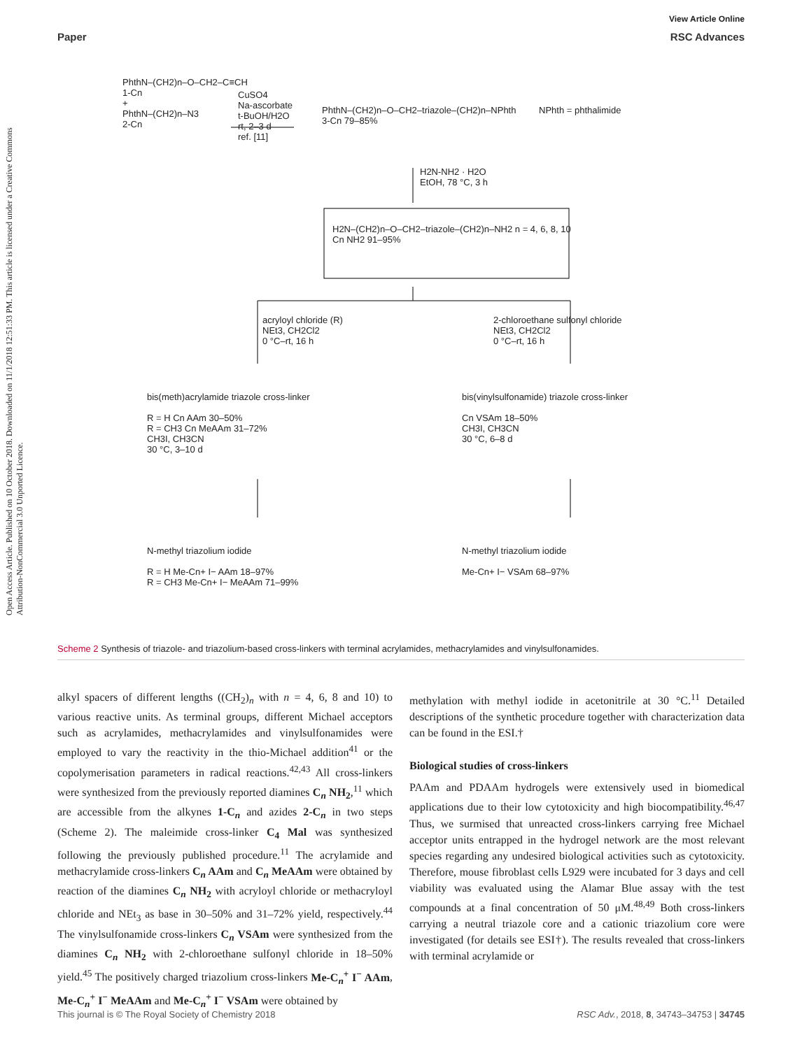View Article Online
Paper RSC Advances
Open Access Article. Published on 10 October 2018. Downloaded on 11/1/2018 12:51:33 PM. This article is licensed under a Creative Commons Attribution-NonCommercial 3.0 Unported Licence.
PhthN–(CH2)n–O–CH2–C≡CH
1-Cn
+
PhthN–(CH2)n–N3
2-Cn
CuSO4
Na-ascorbate
t-BuOH/H2O
rt, 2–3 d
ref. [11]
PhthN–(CH2)n–O–CH2–triazole–(CH2)n–NPhth
3-Cn 79–85%
NPhth = phthalimide
H2N-NH2 · H2O
EtOH, 78 °C, 3 h
H2N–(CH2)n–O–CH2–triazole–(CH2)n–NH2 n = 4, 6, 8, 10
Cn NH2 91–95%
acryloyl chloride (R)
NEt3, CH2Cl2
0 °C–rt, 16 h
2-chloroethane sulfonyl chloride
NEt3, CH2Cl2
0 °C–rt, 16 h
bis(meth)acrylamide triazole cross-linker
R = H Cn AAm 30–50%
R = CH3 Cn MeAAm 31–72%
CH3I, CH3CN
30 °C, 3–10 d
bis(vinylsulfonamide) triazole cross-linker
Cn VSAm 18–50%
CH3I, CH3CN
30 °C, 6–8 d
N-methyl triazolium iodide
R = H Me-Cn+ I− AAm 18–97%
R = CH3 Me-Cn+ I− MeAAm 71–99%
N-methyl triazolium iodide
Me-Cn+ I− VSAm 68–97%
Scheme 2 Synthesis of triazole- and triazolium-based cross-linkers with terminal acrylamides, methacrylamides and vinylsulfonamides.
alkyl spacers of different lengths ((CH<sub>2</sub>)<sub>n</sub> with n = 4, 6, 8 and 10) to various reactive units. As terminal groups, different Michael acceptors such as acrylamides, methacrylamides and vinylsulfonamides were employed to vary the reactivity in the thio-Michael addition<sup>41</sup> or the copolymerisation parameters in radical reactions.<sup>42,43</sup> All cross-linkers were synthesized from the previously reported diamines C<sub>n</sub> NH<sub>2</sub>,<sup>11</sup> which are accessible from the alkynes 1-C<sub>n</sub> and azides 2-C<sub>n</sub> in two steps (Scheme 2). The maleimide cross-linker C<sub>4</sub> Mal was synthesized following the previously published procedure.<sup>11</sup> The acrylamide and methacrylamide cross-linkers C<sub>n</sub> AAm and C<sub>n</sub> MeAAm were obtained by reaction of the diamines C<sub>n</sub> NH<sub>2</sub> with acryloyl chloride or methacryloyl chloride and NEt<sub>3</sub> as base in 30–50% and 31–72% yield, respectively.<sup>44</sup> The vinylsulfonamide cross-linkers C<sub>n</sub> VSAm were synthesized from the diamines C<sub>n</sub> NH<sub>2</sub> with 2-chloroethane sulfonyl chloride in 18–50% yield.<sup>45</sup> The positively charged triazolium cross-linkers Me-C<sub>n</sub><sup>+</sup> I<sup>−</sup> AAm, Me-C<sub>n</sub><sup>+</sup> I<sup>−</sup> MeAAm and Me-C<sub>n</sub><sup>+</sup> I<sup>−</sup> VSAm were obtained by
methylation with methyl iodide in acetonitrile at 30 °C.<sup>11</sup> Detailed descriptions of the synthetic procedure together with characterization data can be found in the ESI.†
Biological studies of cross-linkers
PAAm and PDAAm hydrogels were extensively used in biomedical applications due to their low cytotoxicity and high biocompatibility.<sup>46,47</sup> Thus, we surmised that unreacted cross-linkers carrying free Michael acceptor units entrapped in the hydrogel network are the most relevant species regarding any undesired biological activities such as cytotoxicity. Therefore, mouse fibroblast cells L929 were incubated for 3 days and cell viability was evaluated using the Alamar Blue assay with the test compounds at a final concentration of 50 μM.<sup>48,49</sup> Both cross-linkers carrying a neutral triazole core and a cationic triazolium core were investigated (for details see ESI†). The results revealed that cross-linkers with terminal acrylamide or
This journal is © The Royal Society of Chemistry 2018 RSC Adv., 2018, 8, 34743–34753 | 34745